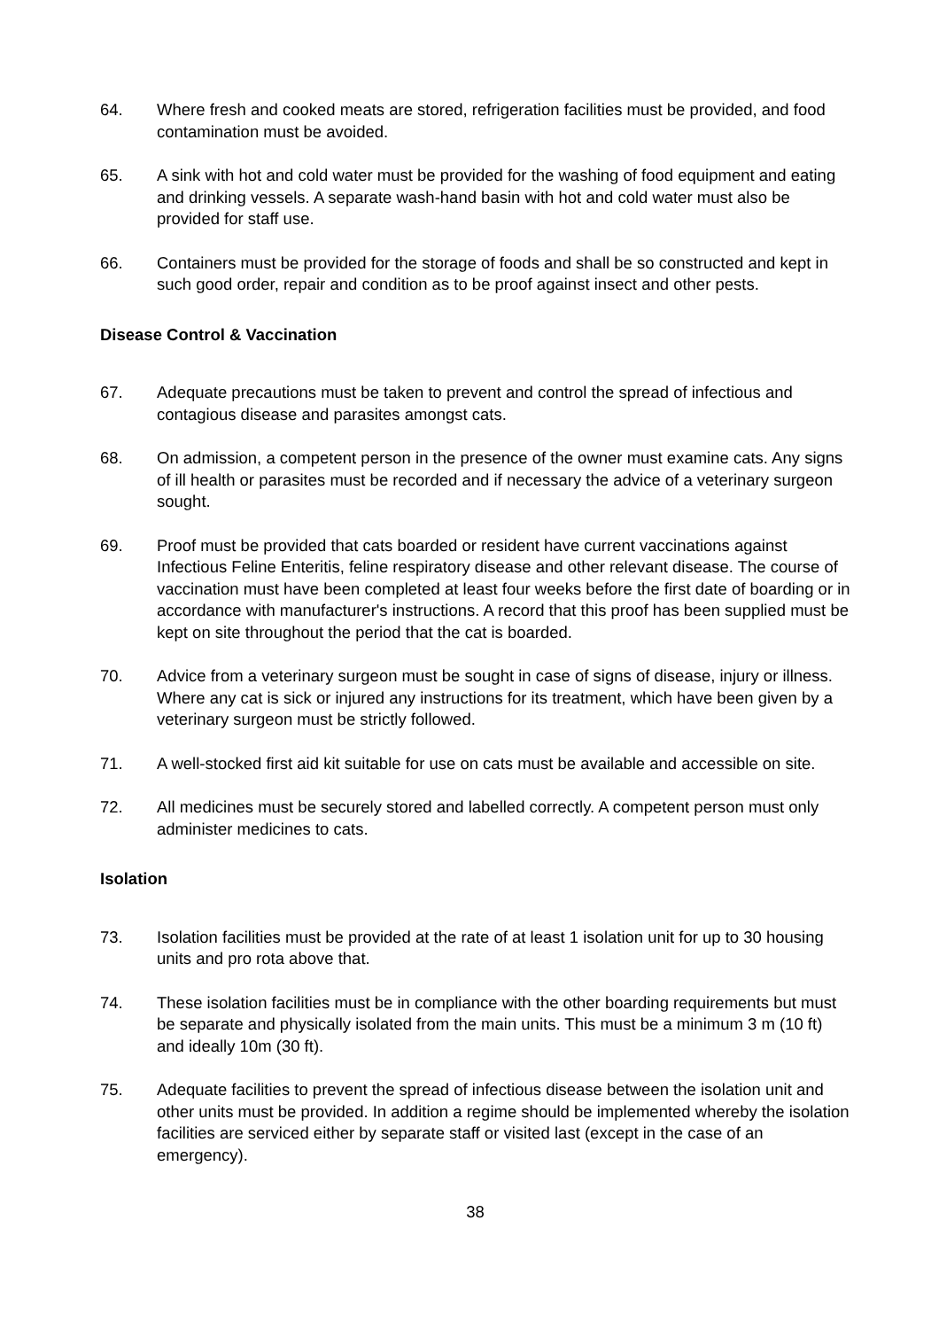64. Where fresh and cooked meats are stored, refrigeration facilities must be provided, and food contamination must be avoided.
65. A sink with hot and cold water must be provided for the washing of food equipment and eating and drinking vessels. A separate wash-hand basin with hot and cold water must also be provided for staff use.
66. Containers must be provided for the storage of foods and shall be so constructed and kept in such good order, repair and condition as to be proof against insect and other pests.
Disease Control & Vaccination
67. Adequate precautions must be taken to prevent and control the spread of infectious and contagious disease and parasites amongst cats.
68. On admission, a competent person in the presence of the owner must examine cats. Any signs of ill health or parasites must be recorded and if necessary the advice of a veterinary surgeon sought.
69. Proof must be provided that cats boarded or resident have current vaccinations against Infectious Feline Enteritis, feline respiratory disease and other relevant disease. The course of vaccination must have been completed at least four weeks before the first date of boarding or in accordance with manufacturer's instructions. A record that this proof has been supplied must be kept on site throughout the period that the cat is boarded.
70. Advice from a veterinary surgeon must be sought in case of signs of disease, injury or illness. Where any cat is sick or injured any instructions for its treatment, which have been given by a veterinary surgeon must be strictly followed.
71. A well-stocked first aid kit suitable for use on cats must be available and accessible on site.
72. All medicines must be securely stored and labelled correctly. A competent person must only administer medicines to cats.
Isolation
73. Isolation facilities must be provided at the rate of at least 1 isolation unit for up to 30 housing units and pro rota above that.
74. These isolation facilities must be in compliance with the other boarding requirements but must be separate and physically isolated from the main units. This must be a minimum 3 m (10 ft) and ideally 10m (30 ft).
75. Adequate facilities to prevent the spread of infectious disease between the isolation unit and other units must be provided. In addition a regime should be implemented whereby the isolation facilities are serviced either by separate staff or visited last (except in the case of an emergency).
38